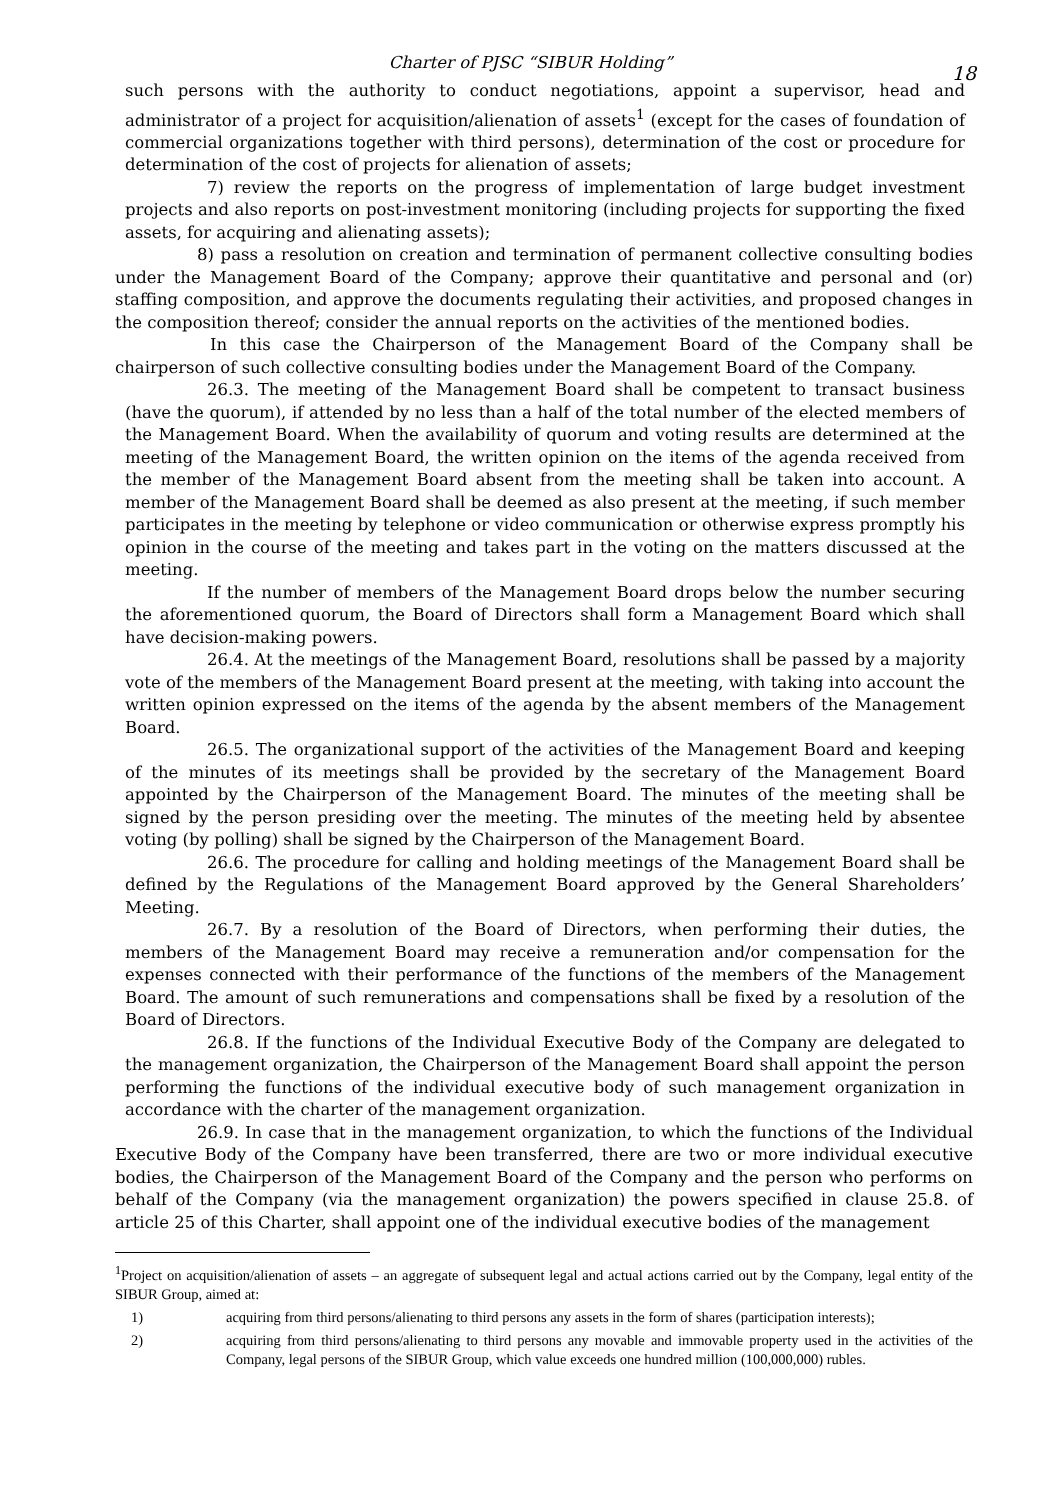Charter of PJSC “SIBUR Holding”
18
such persons with the authority to conduct negotiations, appoint a supervisor, head and administrator of a project for acquisition/alienation of assets<sup>1</sup> (except for the cases of foundation of commercial organizations together with third persons), determination of the cost or procedure for determination of the cost of projects for alienation of assets;
7) review the reports on the progress of implementation of large budget investment projects and also reports on post-investment monitoring (including projects for supporting the fixed assets, for acquiring and alienating assets);
8) pass a resolution on creation and termination of permanent collective consulting bodies under the Management Board of the Company; approve their quantitative and personal and (or) staffing composition, and approve the documents regulating their activities, and proposed changes in the composition thereof; consider the annual reports on the activities of the mentioned bodies.
In this case the Chairperson of the Management Board of the Company shall be chairperson of such collective consulting bodies under the Management Board of the Company.
26.3. The meeting of the Management Board shall be competent to transact business (have the quorum), if attended by no less than a half of the total number of the elected members of the Management Board. When the availability of quorum and voting results are determined at the meeting of the Management Board, the written opinion on the items of the agenda received from the member of the Management Board absent from the meeting shall be taken into account. A member of the Management Board shall be deemed as also present at the meeting, if such member participates in the meeting by telephone or video communication or otherwise express promptly his opinion in the course of the meeting and takes part in the voting on the matters discussed at the meeting.
If the number of members of the Management Board drops below the number securing the aforementioned quorum, the Board of Directors shall form a Management Board which shall have decision-making powers.
26.4. At the meetings of the Management Board, resolutions shall be passed by a majority vote of the members of the Management Board present at the meeting, with taking into account the written opinion expressed on the items of the agenda by the absent members of the Management Board.
26.5. The organizational support of the activities of the Management Board and keeping of the minutes of its meetings shall be provided by the secretary of the Management Board appointed by the Chairperson of the Management Board. The minutes of the meeting shall be signed by the person presiding over the meeting. The minutes of the meeting held by absentee voting (by polling) shall be signed by the Chairperson of the Management Board.
26.6. The procedure for calling and holding meetings of the Management Board shall be defined by the Regulations of the Management Board approved by the General Shareholders’ Meeting.
26.7. By a resolution of the Board of Directors, when performing their duties, the members of the Management Board may receive a remuneration and/or compensation for the expenses connected with their performance of the functions of the members of the Management Board. The amount of such remunerations and compensations shall be fixed by a resolution of the Board of Directors.
26.8. If the functions of the Individual Executive Body of the Company are delegated to the management organization, the Chairperson of the Management Board shall appoint the person performing the functions of the individual executive body of such management organization in accordance with the charter of the management organization.
26.9. In case that in the management organization, to which the functions of the Individual Executive Body of the Company have been transferred, there are two or more individual executive bodies, the Chairperson of the Management Board of the Company and the person who performs on behalf of the Company (via the management organization) the powers specified in clause 25.8. of article 25 of this Charter, shall appoint one of the individual executive bodies of the management
<sup>1</sup> Project on acquisition/alienation of assets – an aggregate of subsequent legal and actual actions carried out by the Company, legal entity of the SIBUR Group, aimed at:
1) acquiring from third persons/alienating to third persons any assets in the form of shares (participation interests);
2) acquiring from third persons/alienating to third persons any movable and immovable property used in the activities of the Company, legal persons of the SIBUR Group, which value exceeds one hundred million (100,000,000) rubles.